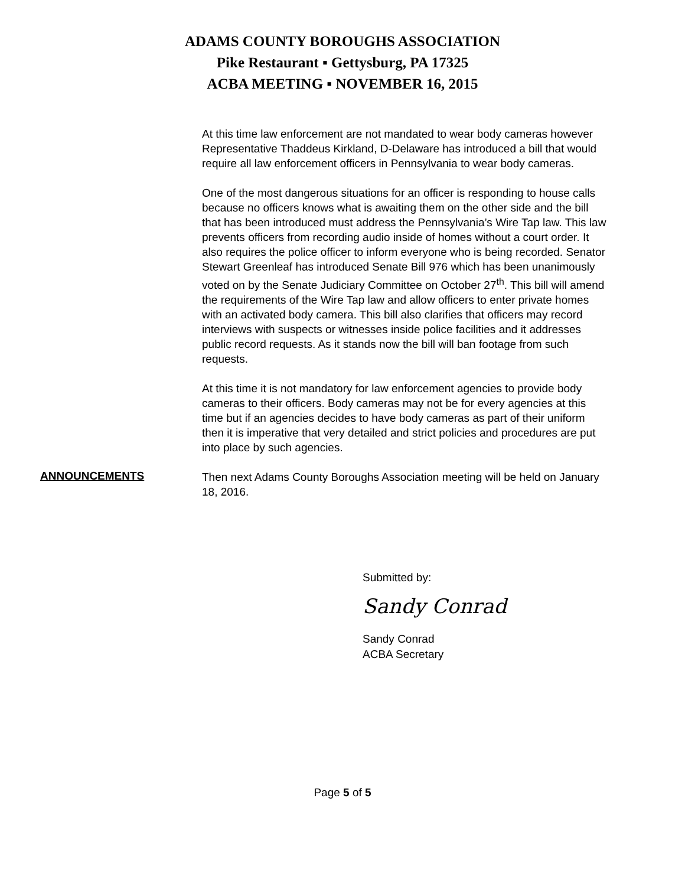ADAMS COUNTY BOROUGHS ASSOCIATION
Pike Restaurant ▪ Gettysburg, PA 17325
ACBA MEETING ▪ NOVEMBER 16, 2015
At this time law enforcement are not mandated to wear body cameras however Representative Thaddeus Kirkland, D-Delaware has introduced a bill that would require all law enforcement officers in Pennsylvania to wear body cameras.
One of the most dangerous situations for an officer is responding to house calls because no officers knows what is awaiting them on the other side and the bill that has been introduced must address the Pennsylvania’s Wire Tap law. This law prevents officers from recording audio inside of homes without a court order. It also requires the police officer to inform everyone who is being recorded. Senator Stewart Greenleaf has introduced Senate Bill 976 which has been unanimously voted on by the Senate Judiciary Committee on October 27<sup>th</sup>. This bill will amend the requirements of the Wire Tap law and allow officers to enter private homes with an activated body camera. This bill also clarifies that officers may record interviews with suspects or witnesses inside police facilities and it addresses public record requests. As it stands now the bill will ban footage from such requests.
At this time it is not mandatory for law enforcement agencies to provide body cameras to their officers. Body cameras may not be for every agencies at this time but if an agencies decides to have body cameras as part of their uniform then it is imperative that very detailed and strict policies and procedures are put into place by such agencies.
ANNOUNCEMENTS
Then next Adams County Boroughs Association meeting will be held on January 18, 2016.
Submitted by:
Sandy Conrad
Sandy Conrad
ACBA Secretary
Page 5 of 5